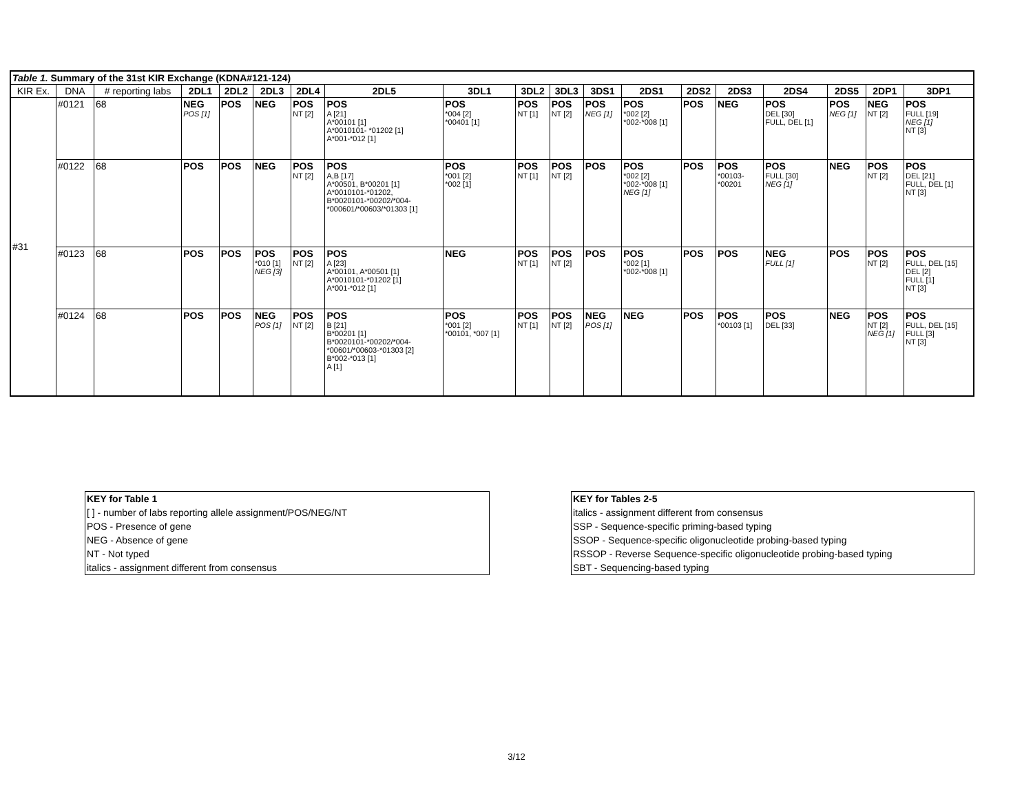| Table 1. Summary of the 31st KIR Exchange (KDNA#121-124) | | | | | | | | | | | | | | | | | | |
| --- | --- | --- | --- | --- | --- | --- | --- | --- | --- | --- | --- | --- | --- | --- | --- | --- | --- | --- |
| KIR Ex. | DNA | # reporting labs | 2DL1 | 2DL2 | 2DL3 | 2DL4 | 2DL5 | 3DL1 | 3DL2 | 3DL3 | 3DS1 | 2DS1 | 2DS2 | 2DS3 | 2DS4 | 2DS5 | 2DP1 | 3DP1 |
| #31 | #0121 | 68 | NEG POS [1] | POS | NEG | POS NT [2] | POS A [21] A*00101 [1] A*0010101- *01202 [1] A*001-*012 [1] | POS *004 [2] *00401 [1] | POS NT [1] | POS NT [2] | POS NEG [1] | POS *002 [2] *002-*008 [1] | POS | NEG | POS DEL [30] FULL, DEL [1] | POS NEG [1] | NEG NT [2] | POS FULL [19] NEG [1] NT [3] |
| | #0122 | 68 | POS | POS | NEG | POS NT [2] | POS A,B [17] A*00501, B*00201 [1] A*0010101-*01202, B*0020101-*00202/*004- *000601/*00603/*01303 [1] | POS *001 [2] *002 [1] | POS NT [1] | POS NT [2] | POS | POS *002 [2] *002-*008 [1] NEG [1] | POS | POS *00103- *00201 | POS FULL [30] NEG [1] | NEG | POS NT [2] | POS DEL [21] FULL, DEL [1] NT [3] |
| | #0123 | 68 | POS | POS | POS *010 [1] NEG [3] | POS NT [2] | POS A [23] A*00101, A*00501 [1] A*0010101-*01202 [1] A*001-*012 [1] | NEG | POS NT [1] | POS NT [2] | POS | POS *002 [1] *002-*008 [1] | POS | POS | NEG FULL [1] | POS | POS NT [2] | POS FULL, DEL [15] DEL [2] FULL [1] NT [3] |
| | #0124 | 68 | POS | POS | NEG POS [1] | POS NT [2] | POS B [21] B*00201 [1] B*0020101-*00202/*004- *00601/*00603-*01303 [2] B*002-*013 [1] A [1] | POS *001 [2] *00101, *007 [1] | POS NT [1] | POS NT [2] | NEG POS [1] | NEG | POS | POS *00103 [1] | POS DEL [33] | NEG | POS NT [2] NEG [1] | POS FULL, DEL [15] FULL [3] NT [3] |
KEY for Table 1
[ ] - number of labs reporting allele assignment/POS/NEG/NT
POS - Presence of gene
NEG - Absence of gene
NT - Not typed
italics - assignment different from consensus
KEY for Tables 2-5
italics - assignment different from consensus
SSP - Sequence-specific priming-based typing
SSOP - Sequence-specific oligonucleotide probing-based typing
RSSOP - Reverse Sequence-specific oligonucleotide probing-based typing
SBT - Sequencing-based typing
3/12